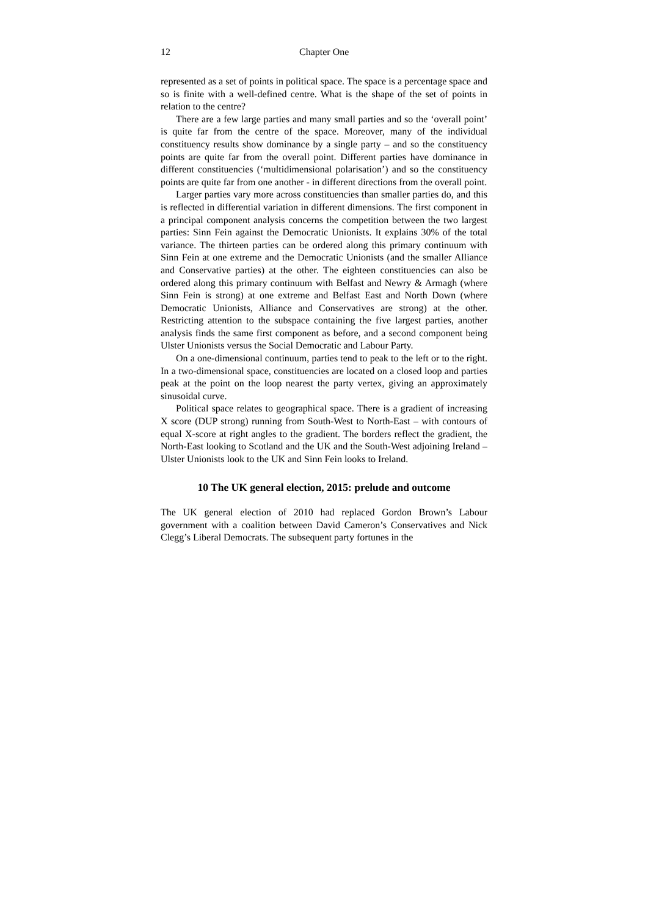12 Chapter One
represented as a set of points in political space. The space is a percentage space and so is finite with a well-defined centre. What is the shape of the set of points in relation to the centre?
There are a few large parties and many small parties and so the ‘overall point’ is quite far from the centre of the space. Moreover, many of the individual constituency results show dominance by a single party – and so the constituency points are quite far from the overall point. Different parties have dominance in different constituencies (‘multidimensional polarisation’) and so the constituency points are quite far from one another - in different directions from the overall point.
Larger parties vary more across constituencies than smaller parties do, and this is reflected in differential variation in different dimensions. The first component in a principal component analysis concerns the competition between the two largest parties: Sinn Fein against the Democratic Unionists. It explains 30% of the total variance. The thirteen parties can be ordered along this primary continuum with Sinn Fein at one extreme and the Democratic Unionists (and the smaller Alliance and Conservative parties) at the other. The eighteen constituencies can also be ordered along this primary continuum with Belfast and Newry & Armagh (where Sinn Fein is strong) at one extreme and Belfast East and North Down (where Democratic Unionists, Alliance and Conservatives are strong) at the other. Restricting attention to the subspace containing the five largest parties, another analysis finds the same first component as before, and a second component being Ulster Unionists versus the Social Democratic and Labour Party.
On a one-dimensional continuum, parties tend to peak to the left or to the right. In a two-dimensional space, constituencies are located on a closed loop and parties peak at the point on the loop nearest the party vertex, giving an approximately sinusoidal curve.
Political space relates to geographical space. There is a gradient of increasing X score (DUP strong) running from South-West to North-East – with contours of equal X-score at right angles to the gradient. The borders reflect the gradient, the North-East looking to Scotland and the UK and the South-West adjoining Ireland – Ulster Unionists look to the UK and Sinn Fein looks to Ireland.
10 The UK general election, 2015: prelude and outcome
The UK general election of 2010 had replaced Gordon Brown’s Labour government with a coalition between David Cameron’s Conservatives and Nick Clegg’s Liberal Democrats. The subsequent party fortunes in the